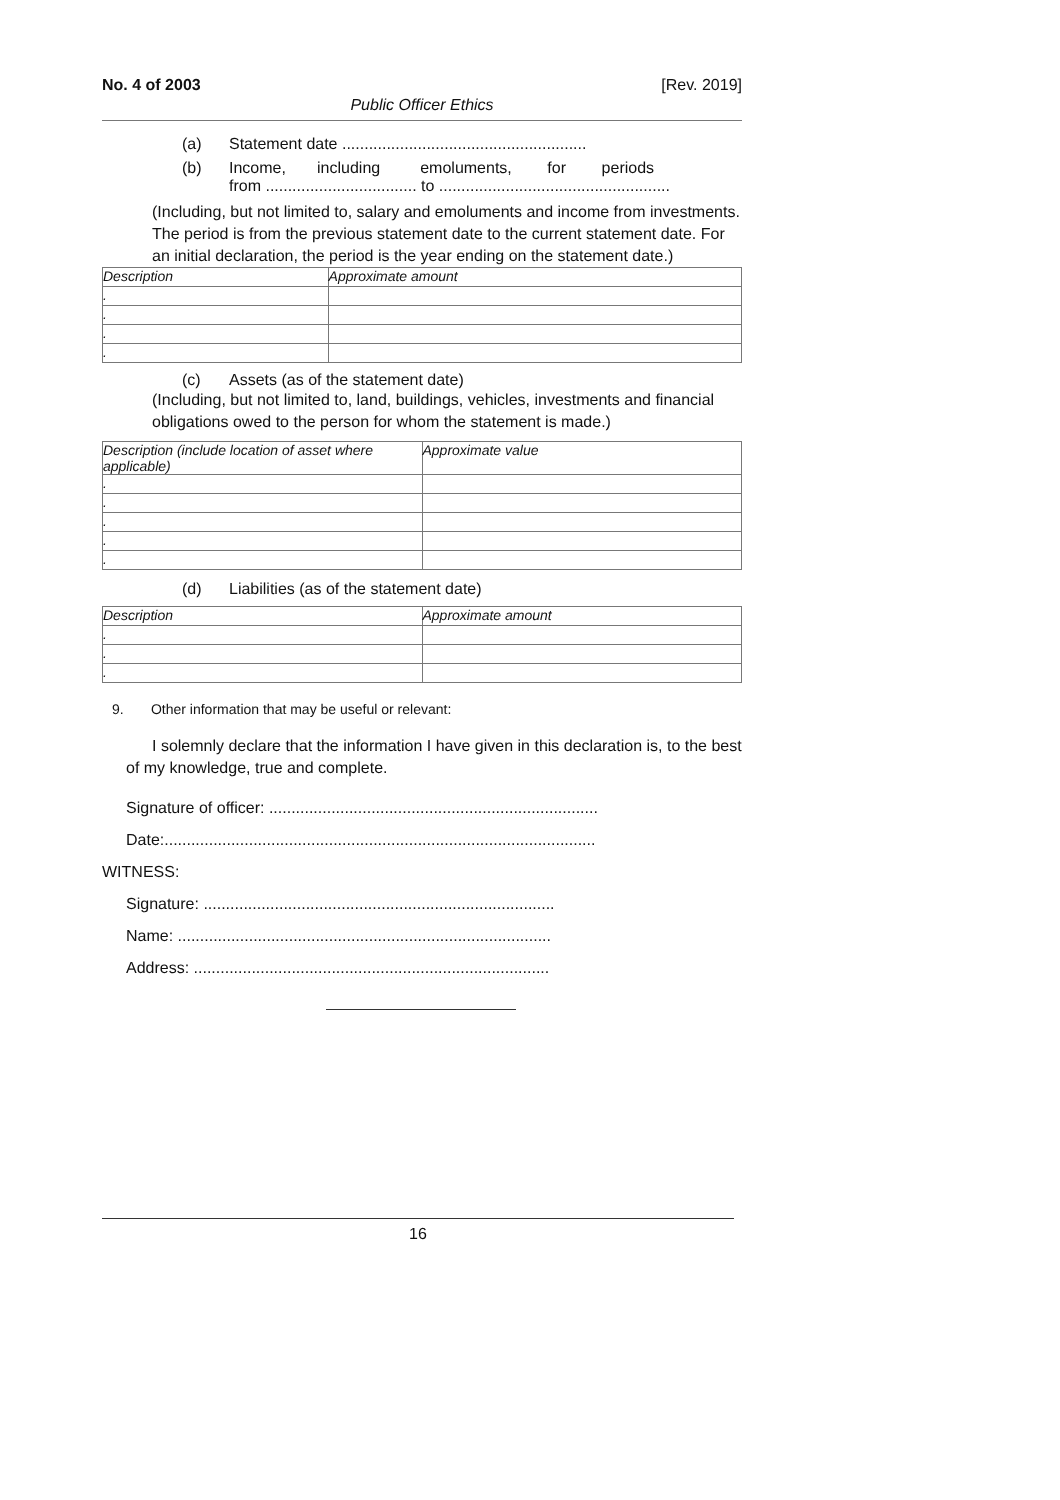No. 4 of 2003 [Rev. 2019]
Public Officer Ethics
(a) Statement date .......................................................
(b) Income, including emoluments, for periods
from .................................. to ....................................................
(Including, but not limited to, salary and emoluments and income from investments. The period is from the previous statement date to the current statement date. For an initial declaration, the period is the year ending on the statement date.)
| Description | Approximate amount |
| --- | --- |
| . | |
| . | |
| . | |
| . | |
(c) Assets (as of the statement date)
(Including, but not limited to, land, buildings, vehicles, investments and financial obligations owed to the person for whom the statement is made.)
| Description (include location of asset where applicable) | Approximate value |
| --- | --- |
| . | |
| . | |
| . | |
| . | |
| . | |
(d) Liabilities (as of the statement date)
| Description | Approximate amount |
| --- | --- |
| . | |
| . | |
| . | |
9. Other information that may be useful or relevant:
I solemnly declare that the information I have given in this declaration is, to the best of my knowledge, true and complete.
Signature of officer: ..........................................................................
Date:.................................................................................................
WITNESS:
Signature: ...............................................................................
Name: ....................................................................................
Address: ................................................................................
16